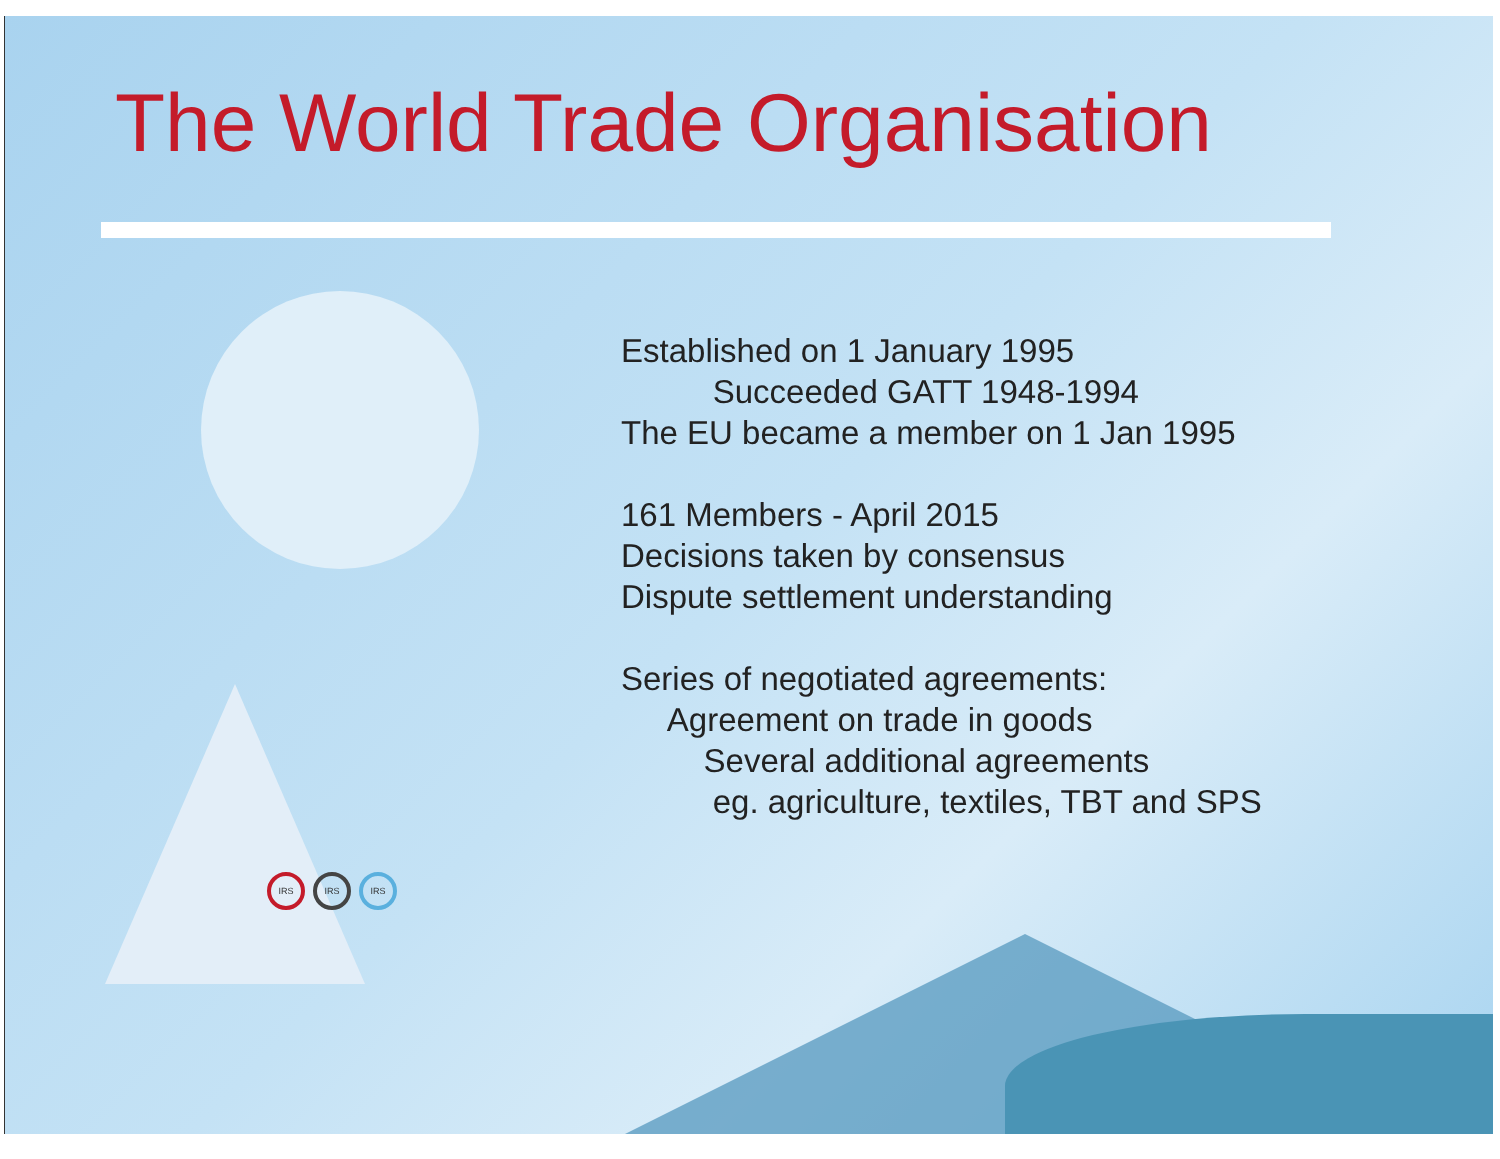The World Trade Organisation
Established on 1 January 1995
Succeeded GATT 1948-1994
The EU became a member on 1 Jan 1995
161 Members - April 2015
Decisions taken by consensus
Dispute settlement understanding
Series of negotiated agreements:
Agreement on trade in goods
Several additional agreements
eg. agriculture, textiles, TBT and SPS
IRS IRS IRS